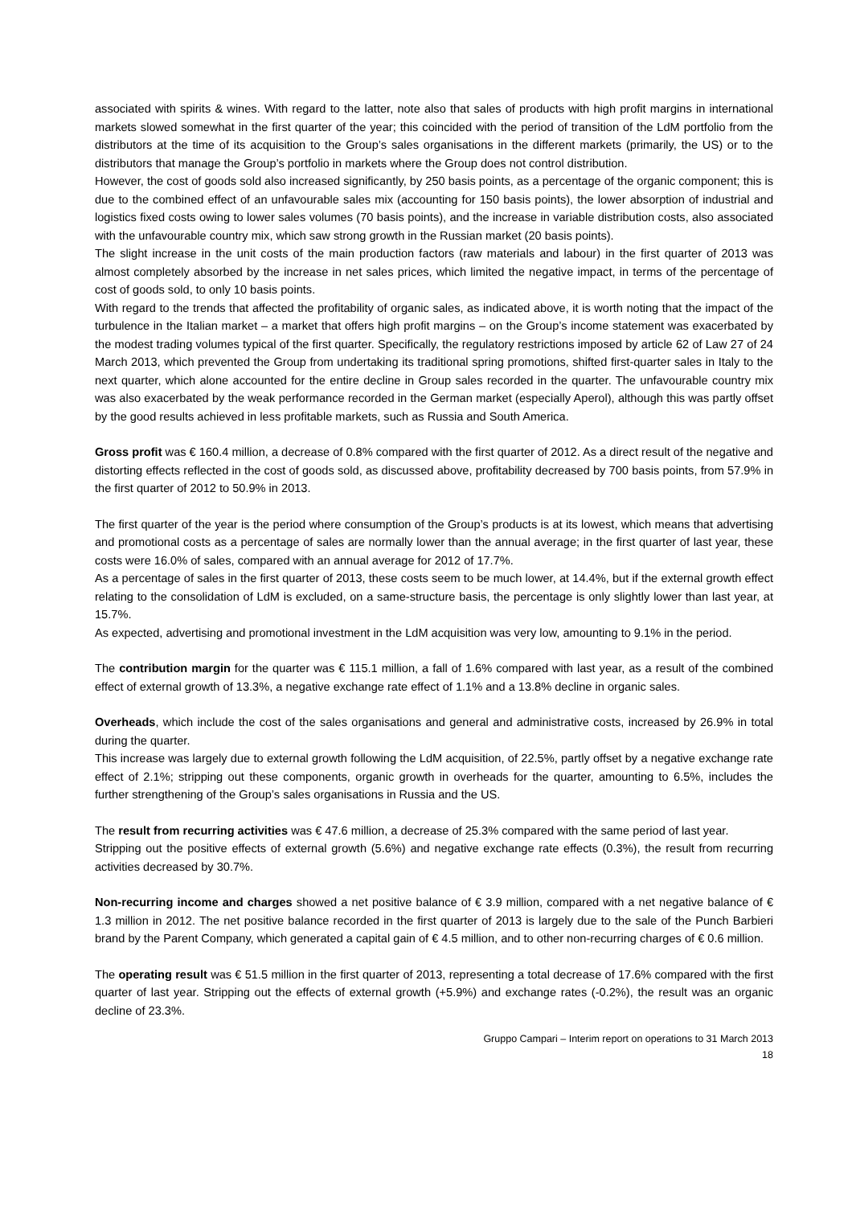associated with spirits & wines. With regard to the latter, note also that sales of products with high profit margins in international markets slowed somewhat in the first quarter of the year; this coincided with the period of transition of the LdM portfolio from the distributors at the time of its acquisition to the Group’s sales organisations in the different markets (primarily, the US) or to the distributors that manage the Group’s portfolio in markets where the Group does not control distribution.
However, the cost of goods sold also increased significantly, by 250 basis points, as a percentage of the organic component; this is due to the combined effect of an unfavourable sales mix (accounting for 150 basis points), the lower absorption of industrial and logistics fixed costs owing to lower sales volumes (70 basis points), and the increase in variable distribution costs, also associated with the unfavourable country mix, which saw strong growth in the Russian market (20 basis points).
The slight increase in the unit costs of the main production factors (raw materials and labour) in the first quarter of 2013 was almost completely absorbed by the increase in net sales prices, which limited the negative impact, in terms of the percentage of cost of goods sold, to only 10 basis points.
With regard to the trends that affected the profitability of organic sales, as indicated above, it is worth noting that the impact of the turbulence in the Italian market – a market that offers high profit margins – on the Group’s income statement was exacerbated by the modest trading volumes typical of the first quarter. Specifically, the regulatory restrictions imposed by article 62 of Law 27 of 24 March 2013, which prevented the Group from undertaking its traditional spring promotions, shifted first-quarter sales in Italy to the next quarter, which alone accounted for the entire decline in Group sales recorded in the quarter. The unfavourable country mix was also exacerbated by the weak performance recorded in the German market (especially Aperol), although this was partly offset by the good results achieved in less profitable markets, such as Russia and South America.
Gross profit was € 160.4 million, a decrease of 0.8% compared with the first quarter of 2012. As a direct result of the negative and distorting effects reflected in the cost of goods sold, as discussed above, profitability decreased by 700 basis points, from 57.9% in the first quarter of 2012 to 50.9% in 2013.
The first quarter of the year is the period where consumption of the Group’s products is at its lowest, which means that advertising and promotional costs as a percentage of sales are normally lower than the annual average; in the first quarter of last year, these costs were 16.0% of sales, compared with an annual average for 2012 of 17.7%.
As a percentage of sales in the first quarter of 2013, these costs seem to be much lower, at 14.4%, but if the external growth effect relating to the consolidation of LdM is excluded, on a same-structure basis, the percentage is only slightly lower than last year, at 15.7%.
As expected, advertising and promotional investment in the LdM acquisition was very low, amounting to 9.1% in the period.
The contribution margin for the quarter was € 115.1 million, a fall of 1.6% compared with last year, as a result of the combined effect of external growth of 13.3%, a negative exchange rate effect of 1.1% and a 13.8% decline in organic sales.
Overheads, which include the cost of the sales organisations and general and administrative costs, increased by 26.9% in total during the quarter.
This increase was largely due to external growth following the LdM acquisition, of 22.5%, partly offset by a negative exchange rate effect of 2.1%; stripping out these components, organic growth in overheads for the quarter, amounting to 6.5%, includes the further strengthening of the Group’s sales organisations in Russia and the US.
The result from recurring activities was € 47.6 million, a decrease of 25.3% compared with the same period of last year.
Stripping out the positive effects of external growth (5.6%) and negative exchange rate effects (0.3%), the result from recurring activities decreased by 30.7%.
Non-recurring income and charges showed a net positive balance of € 3.9 million, compared with a net negative balance of € 1.3 million in 2012. The net positive balance recorded in the first quarter of 2013 is largely due to the sale of the Punch Barbieri brand by the Parent Company, which generated a capital gain of € 4.5 million, and to other non-recurring charges of € 0.6 million.
The operating result was € 51.5 million in the first quarter of 2013, representing a total decrease of 17.6% compared with the first quarter of last year. Stripping out the effects of external growth (+5.9%) and exchange rates (-0.2%), the result was an organic decline of 23.3%.
Gruppo Campari – Interim report on operations to 31 March 2013
18